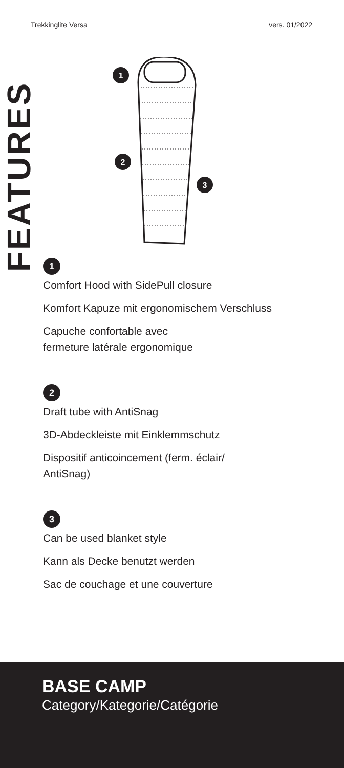Trekkinglite Versa vers. 01/2022
FEATURES
1
2
3
1
Comfort Hood with SidePull closure
Komfort Kapuze mit ergonomischem Verschluss
Capuche confortable avec
fermeture latérale ergonomique
2
Draft tube with AntiSnag
3D-Abdeckleiste mit Einklemmschutz
Dispositif anticoincement (ferm. éclair/
AntiSnag)
3
Can be used blanket style
Kann als Decke benutzt werden
Sac de couchage et une couverture
BASE CAMP
Category/Kategorie/Catégorie